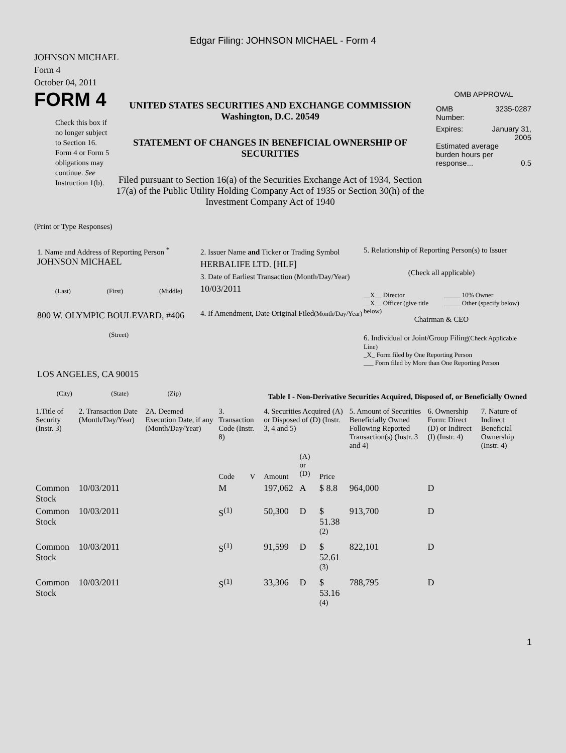Edgar Filing: JOHNSON MICHAEL - Form 4
JOHNSON MICHAEL
Form 4
October 04, 2011
FORM 4
Check this box if no longer subject to Section 16. Form 4 or Form 5 obligations may continue. See Instruction 1(b).
UNITED STATES SECURITIES AND EXCHANGE COMMISSION
Washington, D.C. 20549
STATEMENT OF CHANGES IN BENEFICIAL OWNERSHIP OF SECURITIES
Filed pursuant to Section 16(a) of the Securities Exchange Act of 1934, Section 17(a) of the Public Utility Holding Company Act of 1935 or Section 30(h) of the Investment Company Act of 1940
OMB APPROVAL
OMB
Number: 3235-0287
Expires: January 31,
2005
Estimated average burden hours per response... 0.5
(Print or Type Responses)
1. Name and Address of Reporting Person <sup>*</sup>
JOHNSON MICHAEL
(Last) (First) (Middle)
800 W. OLYMPIC BOULEVARD, #406
(Street)
LOS ANGELES, CA 90015
(City) (State) (Zip)
2. Issuer Name and Ticker or Trading Symbol
HERBALIFE LTD. [HLF]
3. Date of Earliest Transaction (Month/Day/Year)
10/03/2011
4. If Amendment, Date Original Filed(Month/Day/Year)
5. Relationship of Reporting Person(s) to Issuer
(Check all applicable)
__X__ Director _____ 10% Owner
__X__ Officer (give title below) _____ Other (specify below)
Chairman & CEO
6. Individual or Joint/Group Filing(Check Applicable Line)
_X_ Form filed by One Reporting Person
___ Form filed by More than One Reporting Person
Table I - Non-Derivative Securities Acquired, Disposed of, or Beneficially Owned
| 1.Title of Security (Instr. 3) | 2. Transaction Date (Month/Day/Year) | 2A. Deemed Execution Date, if any (Month/Day/Year) | 3. Transaction Code (Instr. 8) | | 4. Securities Acquired (A) or Disposed of (D) (Instr. 3, 4 and 5) | | | 5. Amount of Securities Beneficially Owned Following Reported Transaction(s) (Instr. 3 and 4) | 6. Ownership Form: Direct (D) or Indirect (I) (Instr. 4) | 7. Nature of Indirect Beneficial Ownership (Instr. 4) |
| --- | --- | --- | --- | --- | --- | --- | --- | --- | --- | --- |
| | | | Code | V | Amount | (A) or (D) | Price | | | |
| Common Stock | 10/03/2011 | | M | | 197,062 | A | $ 8.8 | 964,000 | D | |
| Common Stock | 10/03/2011 | | S<sup>(1)</sup> | | 50,300 | D | $ 51.38 <sup>(2)</sup> | 913,700 | D | |
| Common Stock | 10/03/2011 | | S<sup>(1)</sup> | | 91,599 | D | $ 52.61 <sup>(3)</sup> | 822,101 | D | |
| Common Stock | 10/03/2011 | | S<sup>(1)</sup> | | 33,306 | D | $ 53.16 <sup>(4)</sup> | 788,795 | D | |
1